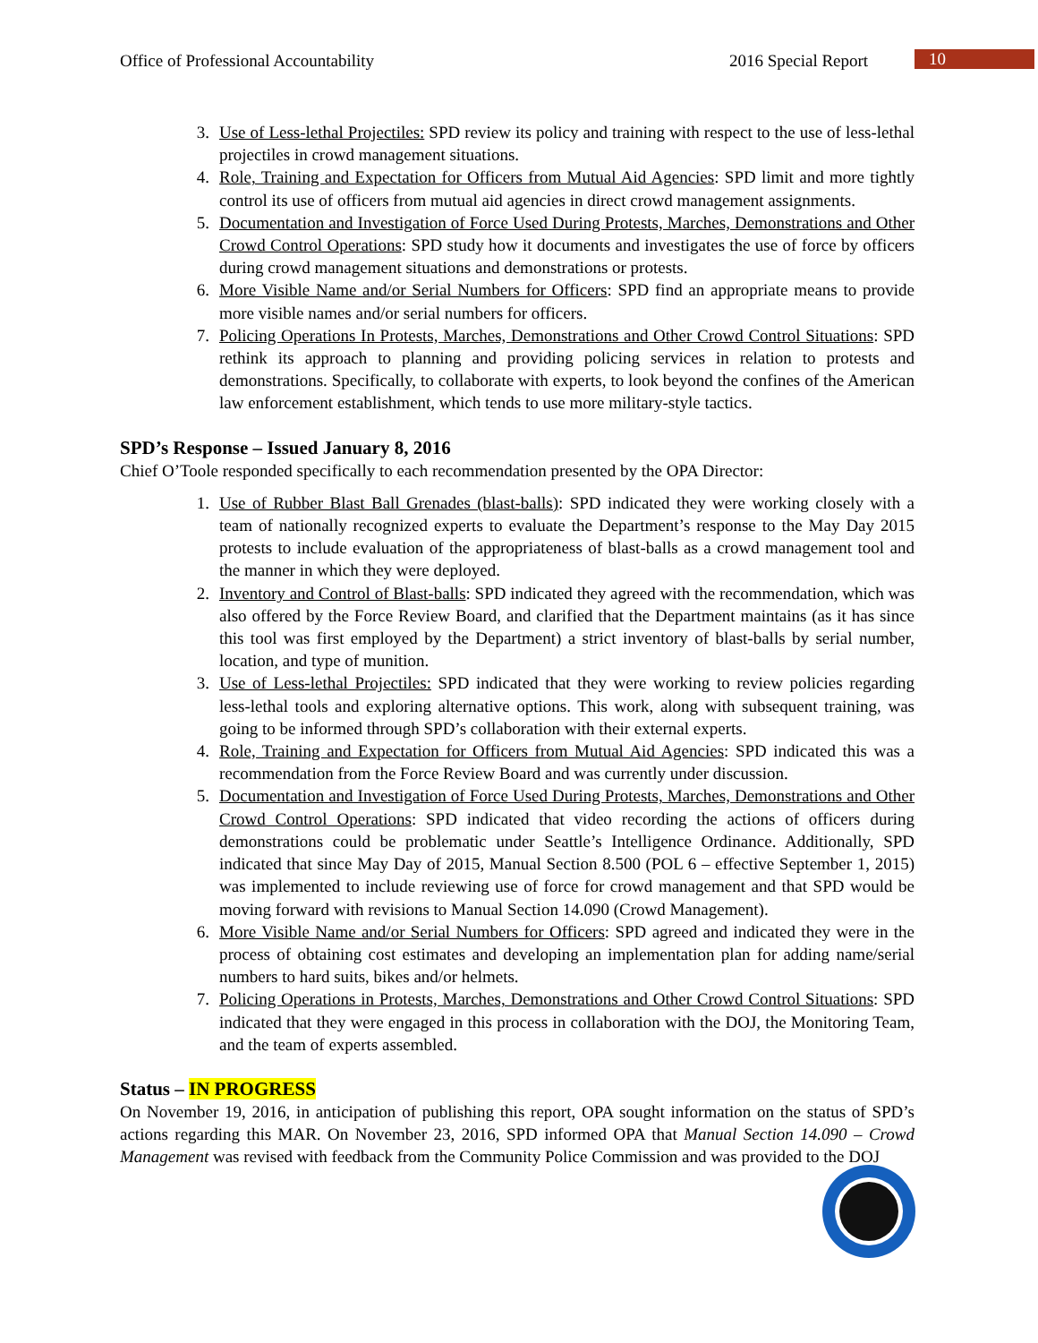Office of Professional Accountability 2016 Special Report 10
3. Use of Less-lethal Projectiles: SPD review its policy and training with respect to the use of less-lethal projectiles in crowd management situations.
4. Role, Training and Expectation for Officers from Mutual Aid Agencies: SPD limit and more tightly control its use of officers from mutual aid agencies in direct crowd management assignments.
5. Documentation and Investigation of Force Used During Protests, Marches, Demonstrations and Other Crowd Control Operations: SPD study how it documents and investigates the use of force by officers during crowd management situations and demonstrations or protests.
6. More Visible Name and/or Serial Numbers for Officers: SPD find an appropriate means to provide more visible names and/or serial numbers for officers.
7. Policing Operations In Protests, Marches, Demonstrations and Other Crowd Control Situations: SPD rethink its approach to planning and providing policing services in relation to protests and demonstrations. Specifically, to collaborate with experts, to look beyond the confines of the American law enforcement establishment, which tends to use more military-style tactics.
SPD’s Response – Issued January 8, 2016
Chief O’Toole responded specifically to each recommendation presented by the OPA Director:
1. Use of Rubber Blast Ball Grenades (blast-balls): SPD indicated they were working closely with a team of nationally recognized experts to evaluate the Department’s response to the May Day 2015 protests to include evaluation of the appropriateness of blast-balls as a crowd management tool and the manner in which they were deployed.
2. Inventory and Control of Blast-balls: SPD indicated they agreed with the recommendation, which was also offered by the Force Review Board, and clarified that the Department maintains (as it has since this tool was first employed by the Department) a strict inventory of blast-balls by serial number, location, and type of munition.
3. Use of Less-lethal Projectiles: SPD indicated that they were working to review policies regarding less-lethal tools and exploring alternative options. This work, along with subsequent training, was going to be informed through SPD’s collaboration with their external experts.
4. Role, Training and Expectation for Officers from Mutual Aid Agencies: SPD indicated this was a recommendation from the Force Review Board and was currently under discussion.
5. Documentation and Investigation of Force Used During Protests, Marches, Demonstrations and Other Crowd Control Operations: SPD indicated that video recording the actions of officers during demonstrations could be problematic under Seattle’s Intelligence Ordinance. Additionally, SPD indicated that since May Day of 2015, Manual Section 8.500 (POL 6 – effective September 1, 2015) was implemented to include reviewing use of force for crowd management and that SPD would be moving forward with revisions to Manual Section 14.090 (Crowd Management).
6. More Visible Name and/or Serial Numbers for Officers: SPD agreed and indicated they were in the process of obtaining cost estimates and developing an implementation plan for adding name/serial numbers to hard suits, bikes and/or helmets.
7. Policing Operations in Protests, Marches, Demonstrations and Other Crowd Control Situations: SPD indicated that they were engaged in this process in collaboration with the DOJ, the Monitoring Team, and the team of experts assembled.
Status – IN PROGRESS
On November 19, 2016, in anticipation of publishing this report, OPA sought information on the status of SPD’s actions regarding this MAR. On November 23, 2016, SPD informed OPA that Manual Section 14.090 – Crowd Management was revised with feedback from the Community Police Commission and was provided to the DOJ